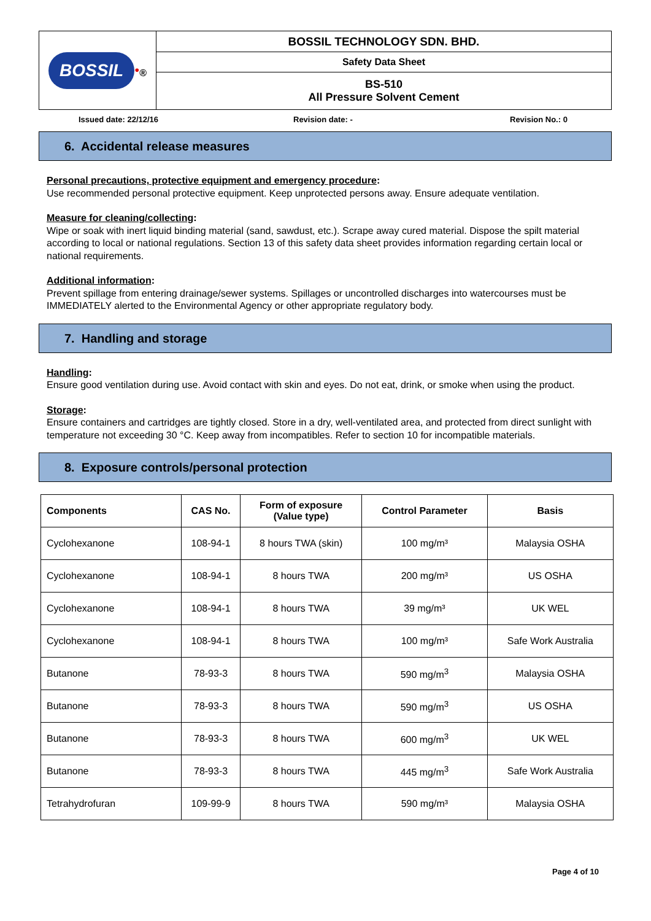| BOSSIL<sup>●</sup>® | BOSSIL TECHNOLOGY SDN. BHD. |
| | Safety Data Sheet |
| | BS-510 All Pressure Solvent Cement |
Issued date: 22/12/16 Revision date: - Revision No.: 0
6. Accidental release measures
Personal precautions, protective equipment and emergency procedure:
Use recommended personal protective equipment. Keep unprotected persons away. Ensure adequate ventilation.
Measure for cleaning/collecting:
Wipe or soak with inert liquid binding material (sand, sawdust, etc.). Scrape away cured material. Dispose the spilt material according to local or national regulations. Section 13 of this safety data sheet provides information regarding certain local or national requirements.
Additional information:
Prevent spillage from entering drainage/sewer systems. Spillages or uncontrolled discharges into watercourses must be IMMEDIATELY alerted to the Environmental Agency or other appropriate regulatory body.
7. Handling and storage
Handling:
Ensure good ventilation during use. Avoid contact with skin and eyes. Do not eat, drink, or smoke when using the product.
Storage:
Ensure containers and cartridges are tightly closed. Store in a dry, well-ventilated area, and protected from direct sunlight with temperature not exceeding 30 °C. Keep away from incompatibles. Refer to section 10 for incompatible materials.
8. Exposure controls/personal protection
| Components | CAS No. | Form of exposure (Value type) | Control Parameter | Basis |
| --- | --- | --- | --- | --- |
| Cyclohexanone | 108-94-1 | 8 hours TWA (skin) | 100 mg/m³ | Malaysia OSHA |
| Cyclohexanone | 108-94-1 | 8 hours TWA | 200 mg/m³ | US OSHA |
| Cyclohexanone | 108-94-1 | 8 hours TWA | 39 mg/m³ | UK WEL |
| Cyclohexanone | 108-94-1 | 8 hours TWA | 100 mg/m³ | Safe Work Australia |
| Butanone | 78-93-3 | 8 hours TWA | 590 mg/m<sup>3</sup> | Malaysia OSHA |
| Butanone | 78-93-3 | 8 hours TWA | 590 mg/m<sup>3</sup> | US OSHA |
| Butanone | 78-93-3 | 8 hours TWA | 600 mg/m<sup>3</sup> | UK WEL |
| Butanone | 78-93-3 | 8 hours TWA | 445 mg/m<sup>3</sup> | Safe Work Australia |
| Tetrahydrofuran | 109-99-9 | 8 hours TWA | 590 mg/m³ | Malaysia OSHA |
Page 4 of 10